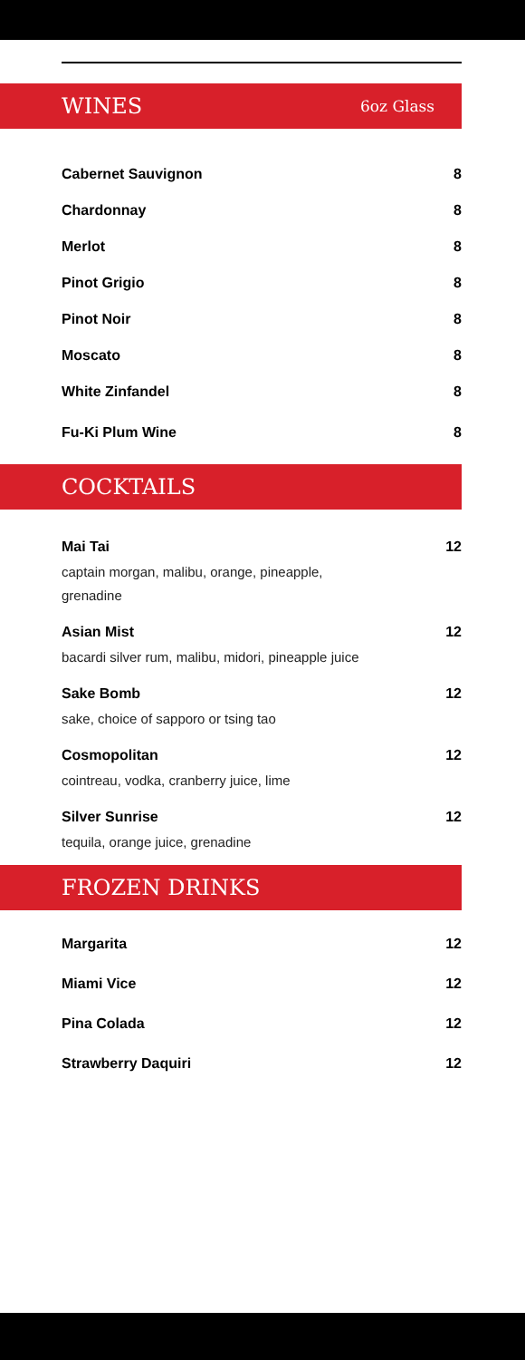WINES 6oz Glass
Cabernet Sauvignon 8
Chardonnay 8
Merlot 8
Pinot Grigio 8
Pinot Noir 8
Moscato 8
White Zinfandel 8
Fu-Ki Plum Wine 8
COCKTAILS
Mai Tai 12
captain morgan, malibu, orange, pineapple, grenadine
Asian Mist 12
bacardi silver rum, malibu, midori, pineapple juice
Sake Bomb 12
sake, choice of sapporo or tsing tao
Cosmopolitan 12
cointreau, vodka, cranberry juice, lime
Silver Sunrise 12
tequila, orange juice, grenadine
FROZEN DRINKS
Margarita 12
Miami Vice 12
Pina Colada 12
Strawberry Daquiri 12